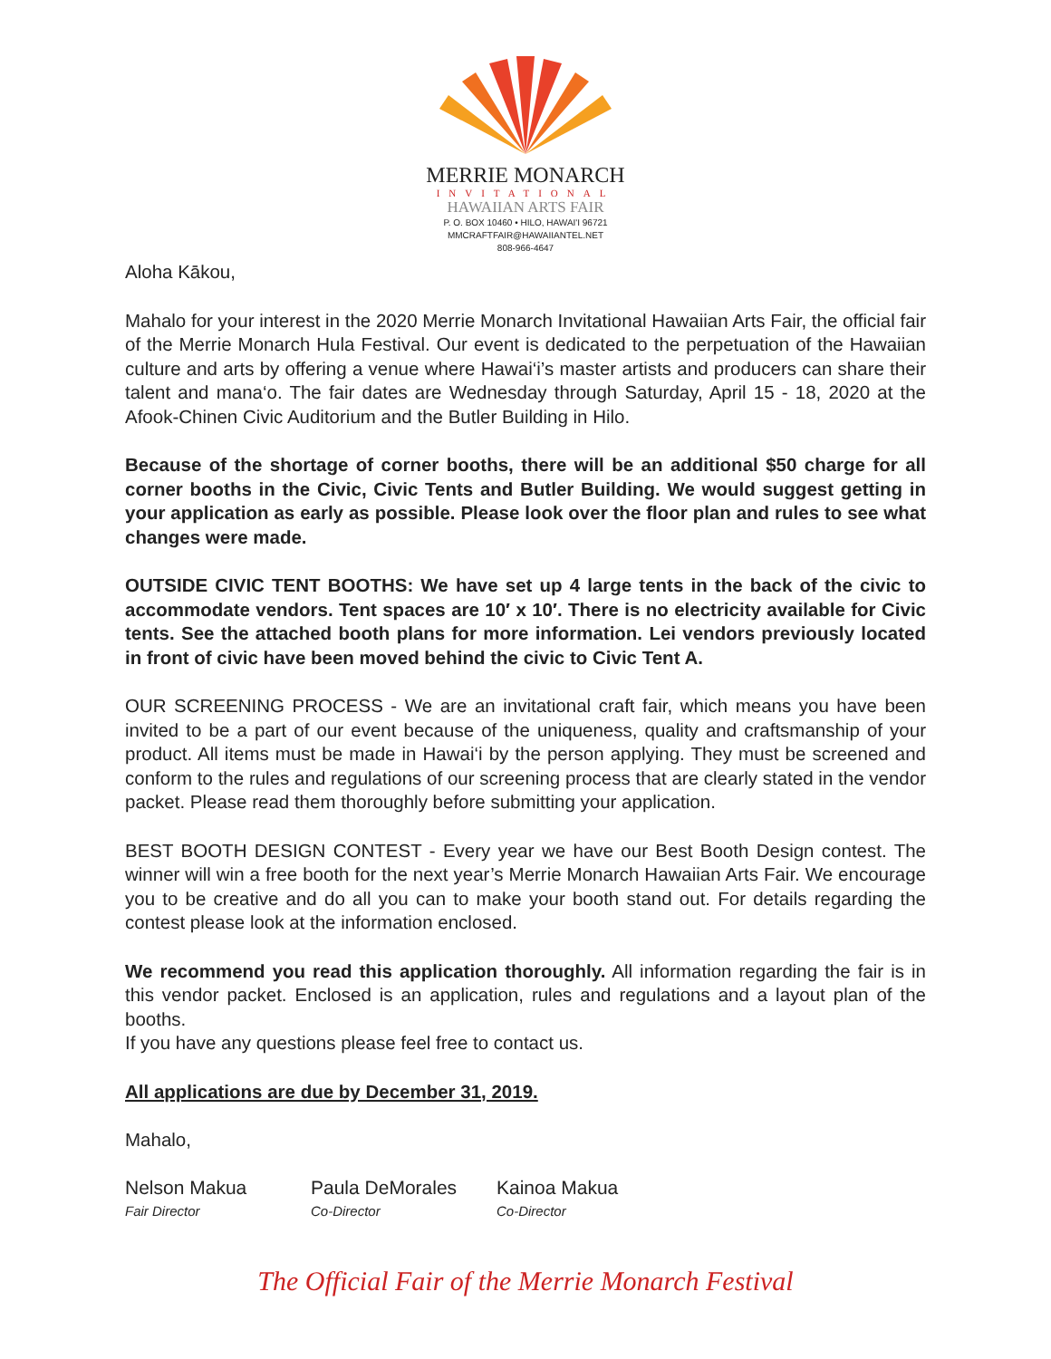MERRIE MONARCH
INVITATIONAL
HAWAIIAN ARTS FAIR
P. O. BOX 10460 • HILO, HAWAI'I 96721
MMCRAFTFAIR@HAWAIIANTEL.NET
808-966-4647
Aloha Kākou,
Mahalo for your interest in the 2020 Merrie Monarch Invitational Hawaiian Arts Fair, the official fair of the Merrie Monarch Hula Festival. Our event is dedicated to the perpetuation of the Hawaiian culture and arts by offering a venue where Hawai‘i’s master artists and producers can share their talent and mana‘o. The fair dates are Wednesday through Saturday, April 15 - 18, 2020 at the Afook-Chinen Civic Auditorium and the Butler Building in Hilo.
Because of the shortage of corner booths, there will be an additional $50 charge for all corner booths in the Civic, Civic Tents and Butler Building. We would suggest getting in your application as early as possible. Please look over the floor plan and rules to see what changes were made.
OUTSIDE CIVIC TENT BOOTHS: We have set up 4 large tents in the back of the civic to accommodate vendors. Tent spaces are 10′ x 10′. There is no electricity available for Civic tents. See the attached booth plans for more information. Lei vendors previously located in front of civic have been moved behind the civic to Civic Tent A.
OUR SCREENING PROCESS - We are an invitational craft fair, which means you have been invited to be a part of our event because of the uniqueness, quality and craftsmanship of your product. All items must be made in Hawai‘i by the person applying. They must be screened and conform to the rules and regulations of our screening process that are clearly stated in the vendor packet. Please read them thoroughly before submitting your application.
BEST BOOTH DESIGN CONTEST - Every year we have our Best Booth Design contest. The winner will win a free booth for the next year’s Merrie Monarch Hawaiian Arts Fair. We encourage you to be creative and do all you can to make your booth stand out. For details regarding the contest please look at the information enclosed.
We recommend you read this application thoroughly. All information regarding the fair is in this vendor packet. Enclosed is an application, rules and regulations and a layout plan of the booths.
If you have any questions please feel free to contact us.
All applications are due by December 31, 2019.
Mahalo,
Nelson Makua
Fair Director
Paula DeMorales
Co-Director
Kainoa Makua
Co-Director
The Official Fair of the Merrie Monarch Festival